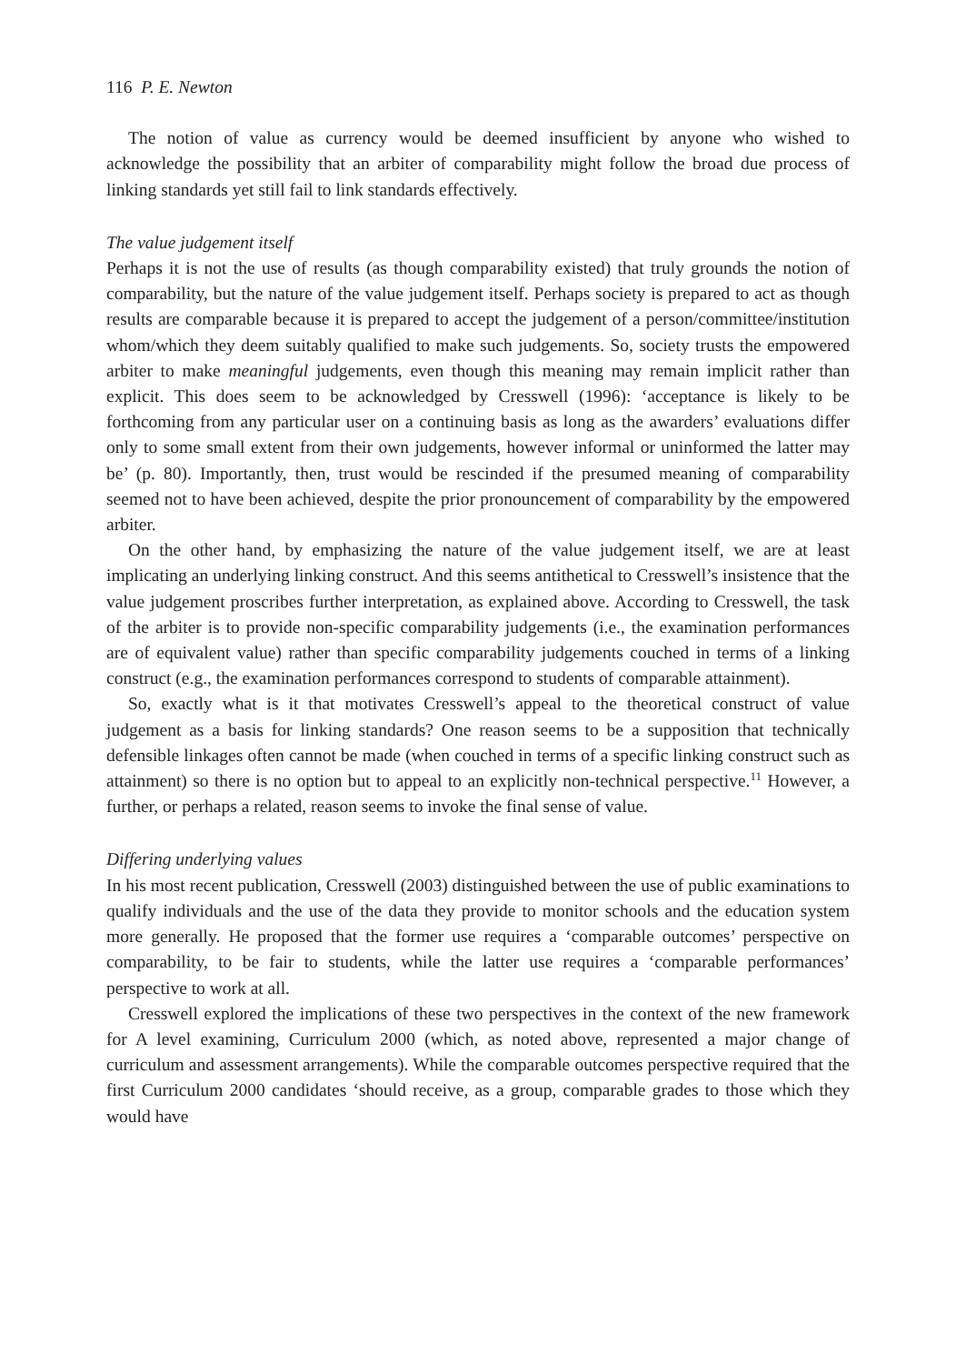116 P. E. Newton
The notion of value as currency would be deemed insufficient by anyone who wished to acknowledge the possibility that an arbiter of comparability might follow the broad due process of linking standards yet still fail to link standards effectively.
The value judgement itself
Perhaps it is not the use of results (as though comparability existed) that truly grounds the notion of comparability, but the nature of the value judgement itself. Perhaps society is prepared to act as though results are comparable because it is prepared to accept the judgement of a person/committee/institution whom/which they deem suitably qualified to make such judgements. So, society trusts the empowered arbiter to make meaningful judgements, even though this meaning may remain implicit rather than explicit. This does seem to be acknowledged by Cresswell (1996): ‘acceptance is likely to be forthcoming from any particular user on a continuing basis as long as the awarders’ evaluations differ only to some small extent from their own judgements, however informal or uninformed the latter may be’ (p. 80). Importantly, then, trust would be rescinded if the presumed meaning of comparability seemed not to have been achieved, despite the prior pronouncement of comparability by the empowered arbiter.
On the other hand, by emphasizing the nature of the value judgement itself, we are at least implicating an underlying linking construct. And this seems antithetical to Cresswell’s insistence that the value judgement proscribes further interpretation, as explained above. According to Cresswell, the task of the arbiter is to provide non-specific comparability judgements (i.e., the examination performances are of equivalent value) rather than specific comparability judgements couched in terms of a linking construct (e.g., the examination performances correspond to students of comparable attainment).
So, exactly what is it that motivates Cresswell’s appeal to the theoretical construct of value judgement as a basis for linking standards? One reason seems to be a supposition that technically defensible linkages often cannot be made (when couched in terms of a specific linking construct such as attainment) so there is no option but to appeal to an explicitly non-technical perspective.<sup>11</sup> However, a further, or perhaps a related, reason seems to invoke the final sense of value.
Differing underlying values
In his most recent publication, Cresswell (2003) distinguished between the use of public examinations to qualify individuals and the use of the data they provide to monitor schools and the education system more generally. He proposed that the former use requires a ‘comparable outcomes’ perspective on comparability, to be fair to students, while the latter use requires a ‘comparable performances’ perspective to work at all.
Cresswell explored the implications of these two perspectives in the context of the new framework for A level examining, Curriculum 2000 (which, as noted above, represented a major change of curriculum and assessment arrangements). While the comparable outcomes perspective required that the first Curriculum 2000 candidates ‘should receive, as a group, comparable grades to those which they would have